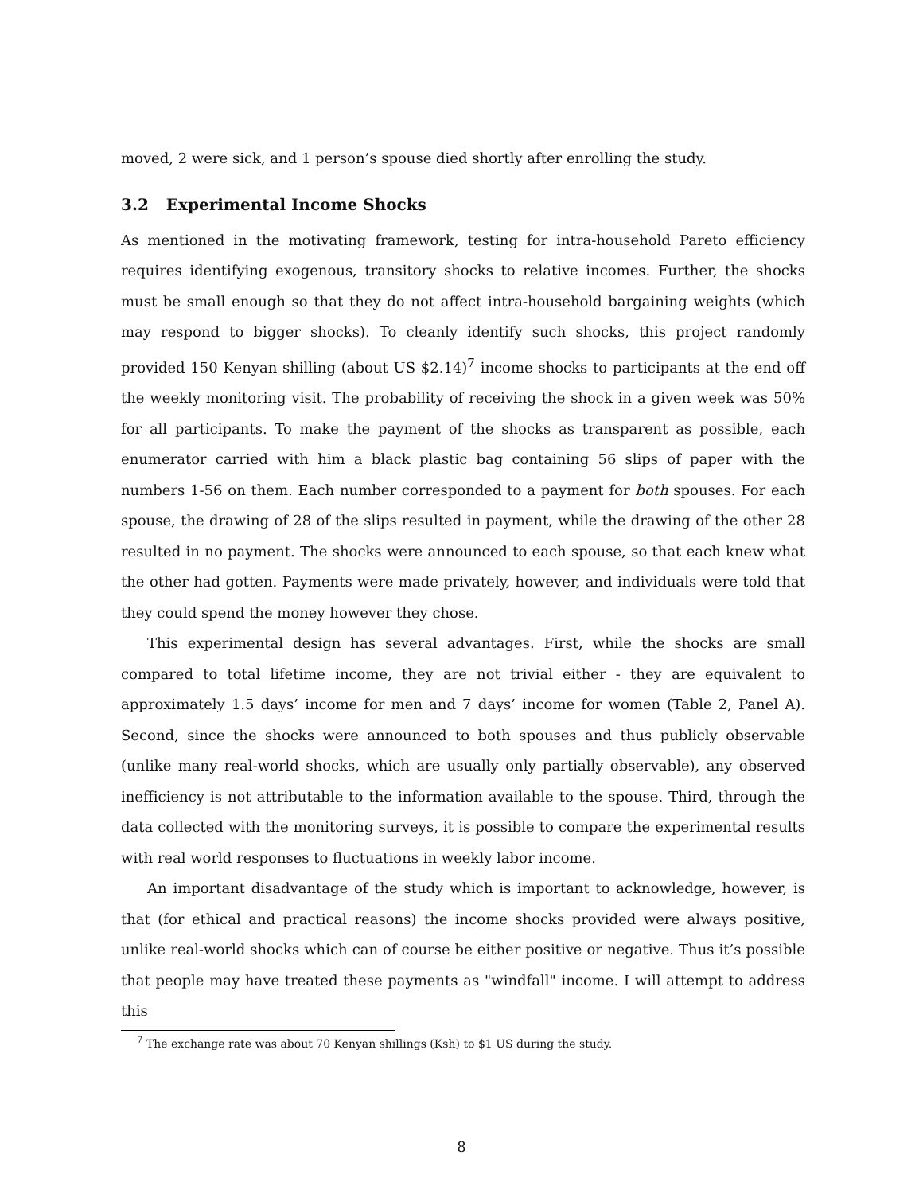moved, 2 were sick, and 1 person’s spouse died shortly after enrolling the study.
3.2 Experimental Income Shocks
As mentioned in the motivating framework, testing for intra-household Pareto efficiency requires identifying exogenous, transitory shocks to relative incomes. Further, the shocks must be small enough so that they do not affect intra-household bargaining weights (which may respond to bigger shocks). To cleanly identify such shocks, this project randomly provided 150 Kenyan shilling (about US $2.14)<sup>7</sup> income shocks to participants at the end off the weekly monitoring visit. The probability of receiving the shock in a given week was 50% for all participants. To make the payment of the shocks as transparent as possible, each enumerator carried with him a black plastic bag containing 56 slips of paper with the numbers 1-56 on them. Each number corresponded to a payment for both spouses. For each spouse, the drawing of 28 of the slips resulted in payment, while the drawing of the other 28 resulted in no payment. The shocks were announced to each spouse, so that each knew what the other had gotten. Payments were made privately, however, and individuals were told that they could spend the money however they chose.
This experimental design has several advantages. First, while the shocks are small compared to total lifetime income, they are not trivial either - they are equivalent to approximately 1.5 days’ income for men and 7 days’ income for women (Table 2, Panel A). Second, since the shocks were announced to both spouses and thus publicly observable (unlike many real-world shocks, which are usually only partially observable), any observed inefficiency is not attributable to the information available to the spouse. Third, through the data collected with the monitoring surveys, it is possible to compare the experimental results with real world responses to fluctuations in weekly labor income.
An important disadvantage of the study which is important to acknowledge, however, is that (for ethical and practical reasons) the income shocks provided were always positive, unlike real-world shocks which can of course be either positive or negative. Thus it’s possible that people may have treated these payments as "windfall" income. I will attempt to address this
<sup>7</sup> The exchange rate was about 70 Kenyan shillings (Ksh) to $1 US during the study.
8